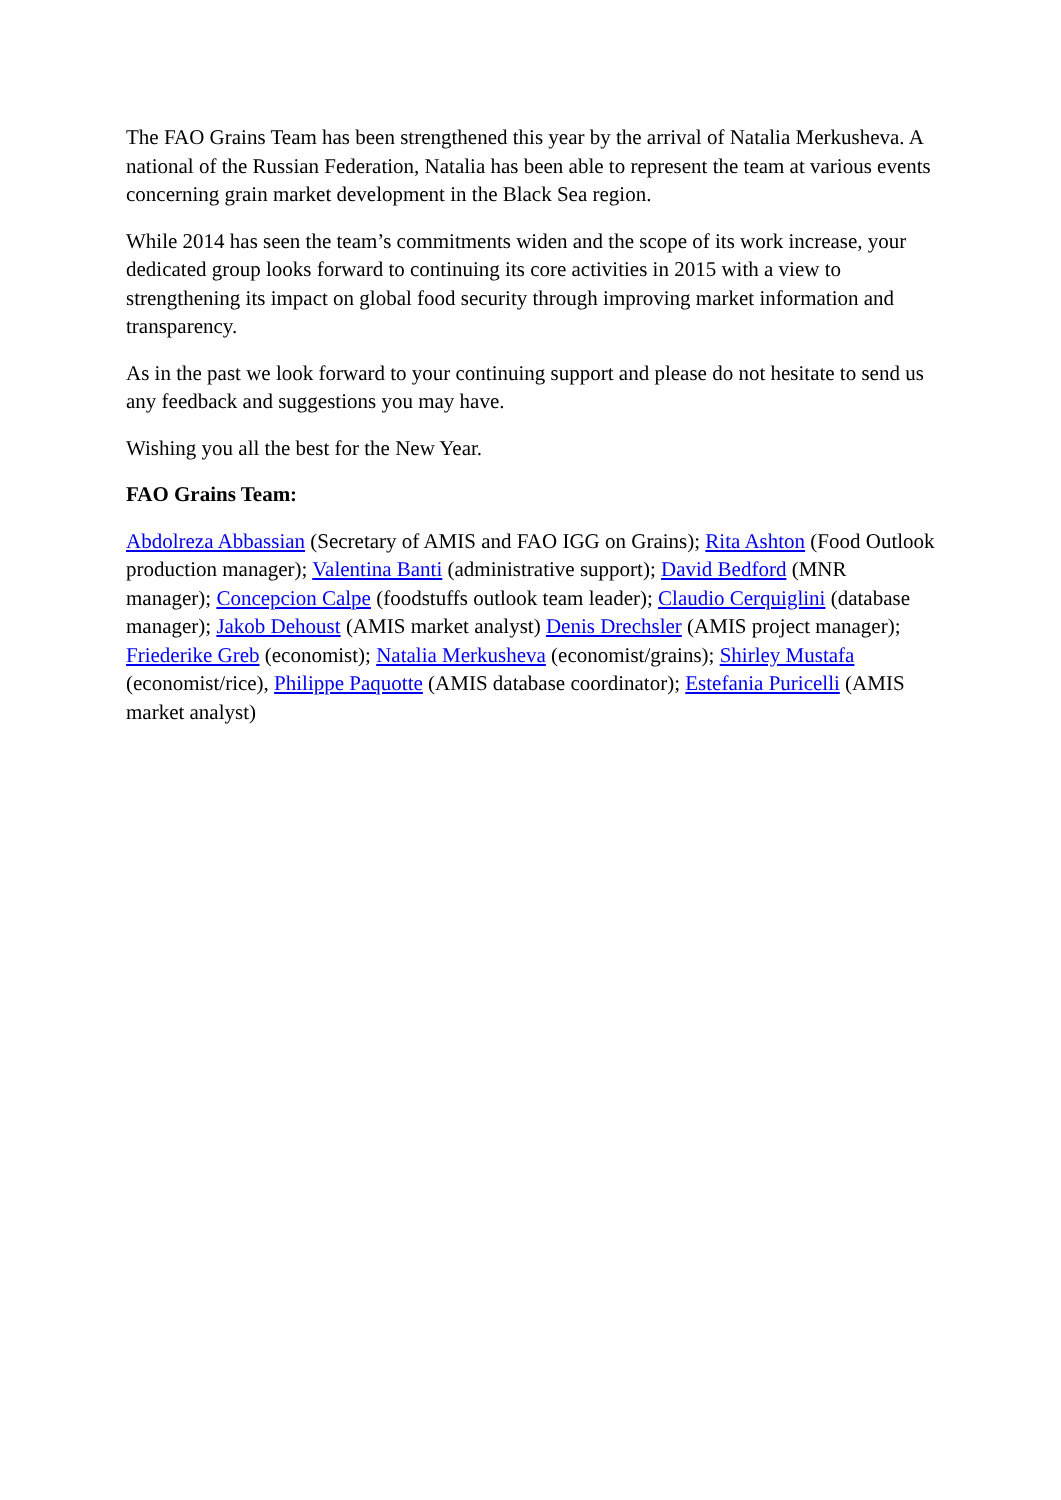The FAO Grains Team has been strengthened this year by the arrival of Natalia Merkusheva. A national of the Russian Federation, Natalia has been able to represent the team at various events concerning grain market development in the Black Sea region.
While 2014 has seen the team’s commitments widen and the scope of its work increase, your dedicated group looks forward to continuing its core activities in 2015 with a view to strengthening its impact on global food security through improving market information and transparency.
As in the past we look forward to your continuing support and please do not hesitate to send us any feedback and suggestions you may have.
Wishing you all the best for the New Year.
FAO Grains Team:
Abdolreza Abbassian (Secretary of AMIS and FAO IGG on Grains); Rita Ashton (Food Outlook production manager); Valentina Banti (administrative support); David Bedford (MNR manager); Concepcion Calpe (foodstuffs outlook team leader); Claudio Cerquiglini (database manager); Jakob Dehoust (AMIS market analyst) Denis Drechsler (AMIS project manager); Friederike Greb (economist); Natalia Merkusheva (economist/grains); Shirley Mustafa (economist/rice), Philippe Paquotte (AMIS database coordinator); Estefania Puricelli (AMIS market analyst)